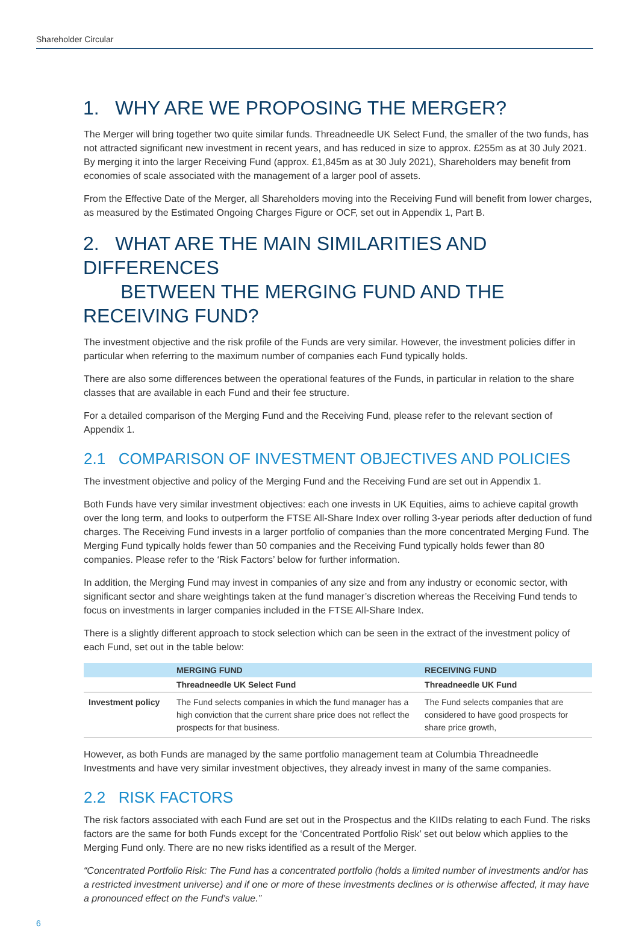Shareholder Circular
1. WHY ARE WE PROPOSING THE MERGER?
The Merger will bring together two quite similar funds. Threadneedle UK Select Fund, the smaller of the two funds, has not attracted significant new investment in recent years, and has reduced in size to approx. £255m as at 30 July 2021. By merging it into the larger Receiving Fund (approx. £1,845m as at 30 July 2021), Shareholders may benefit from economies of scale associated with the management of a larger pool of assets.
From the Effective Date of the Merger, all Shareholders moving into the Receiving Fund will benefit from lower charges, as measured by the Estimated Ongoing Charges Figure or OCF, set out in Appendix 1, Part B.
2. WHAT ARE THE MAIN SIMILARITIES AND DIFFERENCES
BETWEEN THE MERGING FUND AND THE RECEIVING FUND?
The investment objective and the risk profile of the Funds are very similar. However, the investment policies differ in particular when referring to the maximum number of companies each Fund typically holds.
There are also some differences between the operational features of the Funds, in particular in relation to the share classes that are available in each Fund and their fee structure.
For a detailed comparison of the Merging Fund and the Receiving Fund, please refer to the relevant section of Appendix 1.
2.1 COMPARISON OF INVESTMENT OBJECTIVES AND POLICIES
The investment objective and policy of the Merging Fund and the Receiving Fund are set out in Appendix 1.
Both Funds have very similar investment objectives: each one invests in UK Equities, aims to achieve capital growth over the long term, and looks to outperform the FTSE All-Share Index over rolling 3-year periods after deduction of fund charges. The Receiving Fund invests in a larger portfolio of companies than the more concentrated Merging Fund. The Merging Fund typically holds fewer than 50 companies and the Receiving Fund typically holds fewer than 80 companies. Please refer to the ‘Risk Factors’ below for further information.
In addition, the Merging Fund may invest in companies of any size and from any industry or economic sector, with significant sector and share weightings taken at the fund manager’s discretion whereas the Receiving Fund tends to focus on investments in larger companies included in the FTSE All-Share Index.
There is a slightly different approach to stock selection which can be seen in the extract of the investment policy of each Fund, set out in the table below:
| | MERGING FUND | RECEIVING FUND |
| --- | --- | --- |
| | Threadneedle UK Select Fund | Threadneedle UK Fund |
| Investment policy | The Fund selects companies in which the fund manager has a high conviction that the current share price does not reflect the prospects for that business. | The Fund selects companies that are considered to have good prospects for share price growth, |
However, as both Funds are managed by the same portfolio management team at Columbia Threadneedle Investments and have very similar investment objectives, they already invest in many of the same companies.
2.2 RISK FACTORS
The risk factors associated with each Fund are set out in the Prospectus and the KIIDs relating to each Fund. The risks factors are the same for both Funds except for the ‘Concentrated Portfolio Risk’ set out below which applies to the Merging Fund only. There are no new risks identified as a result of the Merger.
“Concentrated Portfolio Risk: The Fund has a concentrated portfolio (holds a limited number of investments and/or has a restricted investment universe) and if one or more of these investments declines or is otherwise affected, it may have a pronounced effect on the Fund’s value.”
6